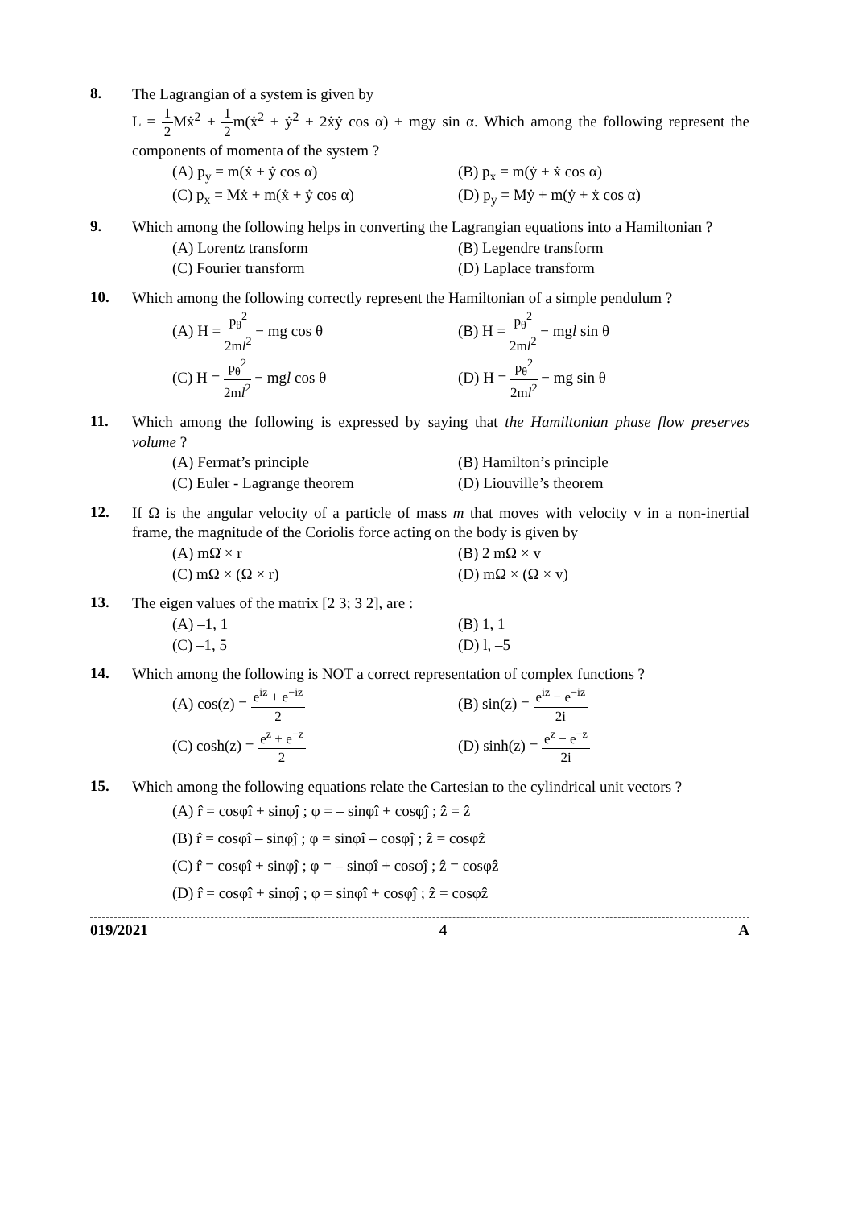8.
The Lagrangian of a system is given by
L = 1 2 Mẋ<sup>2</sup> + 1 2m(ẋ<sup>2</sup> + ẏ<sup>2</sup> + 2ẋẏ cos α) + mgy sin α. Which among the following represent the components of momenta of the system ?
(A) p<sub>y</sub> = m(ẋ + ẏ cos α)
(B) p<sub>x</sub> = m(ẏ + ẋ cos α)
(C) p<sub>x</sub> = Mẋ + m(ẋ + ẏ cos α)
(D) p<sub>y</sub> = Mẏ + m(ẏ + ẋ cos α)
9.
Which among the following helps in converting the Lagrangian equations into a Hamiltonian ?
(A) Lorentz transform
(B) Legendre transform
(C) Fourier transform
(D) Laplace transform
10.
Which among the following correctly represent the Hamiltonian of a simple pendulum ?
(A) H = p<sub>θ</sub><sup>2</sup> 2ml<sup>2</sup> − mg cos θ
(B) H = p<sub>θ</sub><sup>2</sup> 2ml<sup>2</sup> − mgl sin θ
(C) H = p<sub>θ</sub><sup>2</sup> 2ml<sup>2</sup> − mgl cos θ
(D) H = p<sub>θ</sub><sup>2</sup> 2ml<sup>2</sup> − mg sin θ
11.
Which among the following is expressed by saying that the Hamiltonian phase flow preserves volume ?
(A) Fermat’s principle
(B) Hamilton’s principle
(C) Euler - Lagrange theorem
(D) Liouville’s theorem
12.
If Ω is the angular velocity of a particle of mass m that moves with velocity v in a non-inertial frame, the magnitude of the Coriolis force acting on the body is given by
(A) mΩ̇ × r
(B) 2 mΩ × v
(C) mΩ × (Ω × r)
(D) mΩ × (Ω × v)
13.
The eigen values of the matrix [2 3; 3 2], are :
(A) –1, 1
(B) 1, 1
(C) –1, 5
(D) l, –5
14.
Which among the following is NOT a correct representation of complex functions ?
(A) cos(z) = e<sup>iz</sup> + e<sup>−iz</sup> 2
(B) sin(z) = e<sup>iz</sup> − e<sup>−iz</sup> 2i
(C) cosh(z) = e<sup>z</sup> + e<sup>−z</sup> 2
(D) sinh(z) = e<sup>z</sup> − e<sup>−z</sup> 2i
15.
Which among the following equations relate the Cartesian to the cylindrical unit vectors ?
(A) r̂ = cosφî + sinφĵ ; φ = – sinφî + cosφĵ ; ẑ = ẑ
(B) r̂ = cosφî – sinφĵ ; φ = sinφî – cosφĵ ; ẑ = cosφẑ
(C) r̂ = cosφî + sinφĵ ; φ = – sinφî + cosφĵ ; ẑ = cosφẑ
(D) r̂ = cosφî + sinφĵ ; φ = sinφî + cosφĵ ; ẑ = cosφẑ
019/2021 4 A